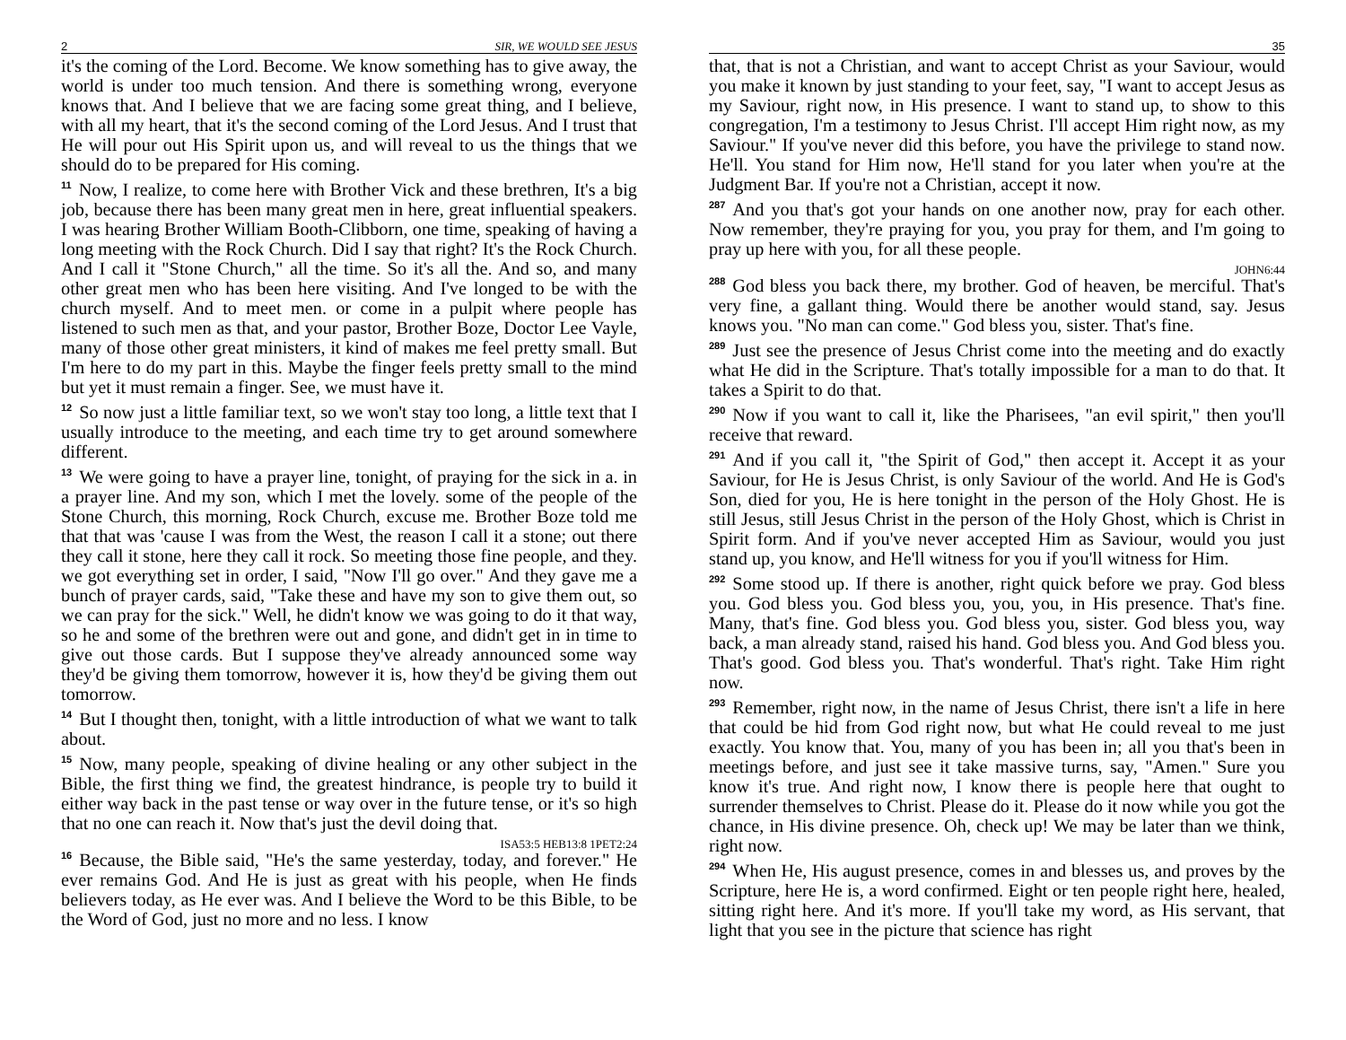2 SIR, WE WOULD SEE JESUS
it's the coming of the Lord. Become. We know something has to give away, the world is under too much tension. And there is something wrong, everyone knows that. And I believe that we are facing some great thing, and I believe, with all my heart, that it's the second coming of the Lord Jesus. And I trust that He will pour out His Spirit upon us, and will reveal to us the things that we should do to be prepared for His coming.
11 Now, I realize, to come here with Brother Vick and these brethren, It's a big job, because there has been many great men in here, great influential speakers. I was hearing Brother William Booth-Clibborn, one time, speaking of having a long meeting with the Rock Church. Did I say that right? It's the Rock Church. And I call it "Stone Church," all the time. So it's all the. And so, and many other great men who has been here visiting. And I've longed to be with the church myself. And to meet men. or come in a pulpit where people has listened to such men as that, and your pastor, Brother Boze, Doctor Lee Vayle, many of those other great ministers, it kind of makes me feel pretty small. But I'm here to do my part in this. Maybe the finger feels pretty small to the mind but yet it must remain a finger. See, we must have it.
12 So now just a little familiar text, so we won't stay too long, a little text that I usually introduce to the meeting, and each time try to get around somewhere different.
13 We were going to have a prayer line, tonight, of praying for the sick in a. in a prayer line. And my son, which I met the lovely. some of the people of the Stone Church, this morning, Rock Church, excuse me. Brother Boze told me that that was 'cause I was from the West, the reason I call it a stone; out there they call it stone, here they call it rock. So meeting those fine people, and they. we got everything set in order, I said, "Now I'll go over." And they gave me a bunch of prayer cards, said, "Take these and have my son to give them out, so we can pray for the sick." Well, he didn't know we was going to do it that way, so he and some of the brethren were out and gone, and didn't get in in time to give out those cards. But I suppose they've already announced some way they'd be giving them tomorrow, however it is, how they'd be giving them out tomorrow.
14 But I thought then, tonight, with a little introduction of what we want to talk about.
15 Now, many people, speaking of divine healing or any other subject in the Bible, the first thing we find, the greatest hindrance, is people try to build it either way back in the past tense or way over in the future tense, or it's so high that no one can reach it. Now that's just the devil doing that.
ISA53:5 HEB13:8 1PET2:24
16 Because, the Bible said, "He's the same yesterday, today, and forever." He ever remains God. And He is just as great with his people, when He finds believers today, as He ever was. And I believe the Word to be this Bible, to be the Word of God, just no more and no less. I know
35
that, that is not a Christian, and want to accept Christ as your Saviour, would you make it known by just standing to your feet, say, "I want to accept Jesus as my Saviour, right now, in His presence. I want to stand up, to show to this congregation, I'm a testimony to Jesus Christ. I'll accept Him right now, as my Saviour." If you've never did this before, you have the privilege to stand now. He'll. You stand for Him now, He'll stand for you later when you're at the Judgment Bar. If you're not a Christian, accept it now.
287 And you that's got your hands on one another now, pray for each other. Now remember, they're praying for you, you pray for them, and I'm going to pray up here with you, for all these people.
JOHN6:44
288 God bless you back there, my brother. God of heaven, be merciful. That's very fine, a gallant thing. Would there be another would stand, say. Jesus knows you. "No man can come." God bless you, sister. That's fine.
289 Just see the presence of Jesus Christ come into the meeting and do exactly what He did in the Scripture. That's totally impossible for a man to do that. It takes a Spirit to do that.
290 Now if you want to call it, like the Pharisees, "an evil spirit," then you'll receive that reward.
291 And if you call it, "the Spirit of God," then accept it. Accept it as your Saviour, for He is Jesus Christ, is only Saviour of the world. And He is God's Son, died for you, He is here tonight in the person of the Holy Ghost. He is still Jesus, still Jesus Christ in the person of the Holy Ghost, which is Christ in Spirit form. And if you've never accepted Him as Saviour, would you just stand up, you know, and He'll witness for you if you'll witness for Him.
292 Some stood up. If there is another, right quick before we pray. God bless you. God bless you. God bless you, you, you, in His presence. That's fine. Many, that's fine. God bless you. God bless you, sister. God bless you, way back, a man already stand, raised his hand. God bless you. And God bless you. That's good. God bless you. That's wonderful. That's right. Take Him right now.
293 Remember, right now, in the name of Jesus Christ, there isn't a life in here that could be hid from God right now, but what He could reveal to me just exactly. You know that. You, many of you has been in; all you that's been in meetings before, and just see it take massive turns, say, "Amen." Sure you know it's true. And right now, I know there is people here that ought to surrender themselves to Christ. Please do it. Please do it now while you got the chance, in His divine presence. Oh, check up! We may be later than we think, right now.
294 When He, His august presence, comes in and blesses us, and proves by the Scripture, here He is, a word confirmed. Eight or ten people right here, healed, sitting right here. And it's more. If you'll take my word, as His servant, that light that you see in the picture that science has right